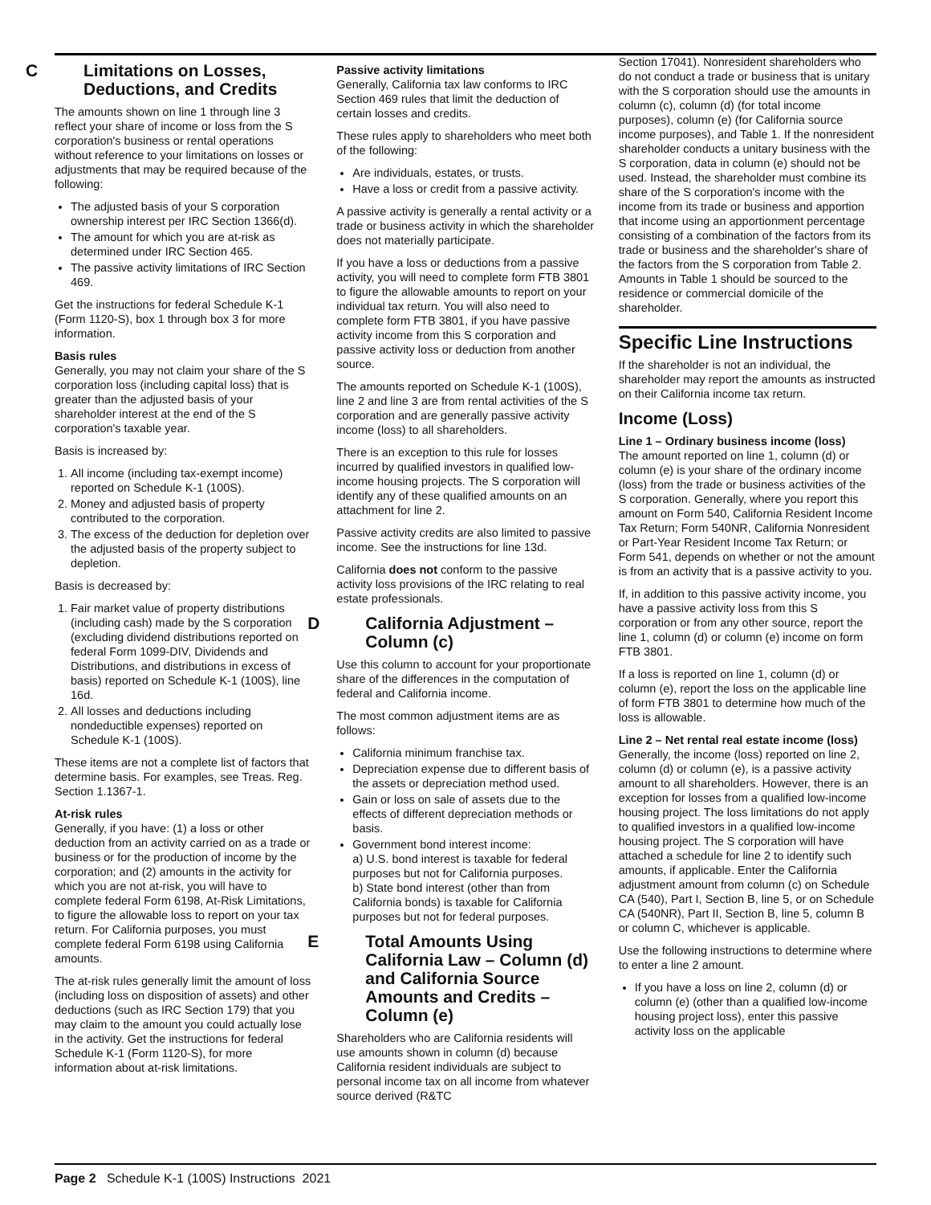C Limitations on Losses, Deductions, and Credits
The amounts shown on line 1 through line 3 reflect your share of income or loss from the S corporation's business or rental operations without reference to your limitations on losses or adjustments that may be required because of the following:
The adjusted basis of your S corporation ownership interest per IRC Section 1366(d).
The amount for which you are at-risk as determined under IRC Section 465.
The passive activity limitations of IRC Section 469.
Get the instructions for federal Schedule K-1 (Form 1120-S), box 1 through box 3 for more information.
Basis rules
Generally, you may not claim your share of the S corporation loss (including capital loss) that is greater than the adjusted basis of your shareholder interest at the end of the S corporation's taxable year.
Basis is increased by:
1. All income (including tax-exempt income) reported on Schedule K-1 (100S).
2. Money and adjusted basis of property contributed to the corporation.
3. The excess of the deduction for depletion over the adjusted basis of the property subject to depletion.
Basis is decreased by:
1. Fair market value of property distributions (including cash) made by the S corporation (excluding dividend distributions reported on federal Form 1099-DIV, Dividends and Distributions, and distributions in excess of basis) reported on Schedule K-1 (100S), line 16d.
2. All losses and deductions including nondeductible expenses) reported on Schedule K-1 (100S).
These items are not a complete list of factors that determine basis. For examples, see Treas. Reg. Section 1.1367-1.
At-risk rules
Generally, if you have: (1) a loss or other deduction from an activity carried on as a trade or business or for the production of income by the corporation; and (2) amounts in the activity for which you are not at-risk, you will have to complete federal Form 6198, At-Risk Limitations, to figure the allowable loss to report on your tax return. For California purposes, you must complete federal Form 6198 using California amounts.
The at-risk rules generally limit the amount of loss (including loss on disposition of assets) and other deductions (such as IRC Section 179) that you may claim to the amount you could actually lose in the activity. Get the instructions for federal Schedule K-1 (Form 1120-S), for more information about at-risk limitations.
Passive activity limitations
Generally, California tax law conforms to IRC Section 469 rules that limit the deduction of certain losses and credits.
These rules apply to shareholders who meet both of the following:
Are individuals, estates, or trusts.
Have a loss or credit from a passive activity.
A passive activity is generally a rental activity or a trade or business activity in which the shareholder does not materially participate.
If you have a loss or deductions from a passive activity, you will need to complete form FTB 3801 to figure the allowable amounts to report on your individual tax return. You will also need to complete form FTB 3801, if you have passive activity income from this S corporation and passive activity loss or deduction from another source.
The amounts reported on Schedule K-1 (100S), line 2 and line 3 are from rental activities of the S corporation and are generally passive activity income (loss) to all shareholders.
There is an exception to this rule for losses incurred by qualified investors in qualified low-income housing projects. The S corporation will identify any of these qualified amounts on an attachment for line 2.
Passive activity credits are also limited to passive income. See the instructions for line 13d.
California does not conform to the passive activity loss provisions of the IRC relating to real estate professionals.
D California Adjustment – Column (c)
Use this column to account for your proportionate share of the differences in the computation of federal and California income.
The most common adjustment items are as follows:
California minimum franchise tax.
Depreciation expense due to different basis of the assets or depreciation method used.
Gain or loss on sale of assets due to the effects of different depreciation methods or basis.
Government bond interest income:
a) U.S. bond interest is taxable for federal purposes but not for California purposes.
b) State bond interest (other than from California bonds) is taxable for California purposes but not for federal purposes.
E Total Amounts Using California Law – Column (d) and California Source Amounts and Credits – Column (e)
Shareholders who are California residents will use amounts shown in column (d) because California resident individuals are subject to personal income tax on all income from whatever source derived (R&TC
Section 17041). Nonresident shareholders who do not conduct a trade or business that is unitary with the S corporation should use the amounts in column (c), column (d) (for total income purposes), column (e) (for California source income purposes), and Table 1. If the nonresident shareholder conducts a unitary business with the S corporation, data in column (e) should not be used. Instead, the shareholder must combine its share of the S corporation's income with the income from its trade or business and apportion that income using an apportionment percentage consisting of a combination of the factors from its trade or business and the shareholder's share of the factors from the S corporation from Table 2. Amounts in Table 1 should be sourced to the residence or commercial domicile of the shareholder.
Specific Line Instructions
If the shareholder is not an individual, the shareholder may report the amounts as instructed on their California income tax return.
Income (Loss)
Line 1 – Ordinary business income (loss)
The amount reported on line 1, column (d) or column (e) is your share of the ordinary income (loss) from the trade or business activities of the S corporation. Generally, where you report this amount on Form 540, California Resident Income Tax Return; Form 540NR, California Nonresident or Part-Year Resident Income Tax Return; or Form 541, depends on whether or not the amount is from an activity that is a passive activity to you.
If, in addition to this passive activity income, you have a passive activity loss from this S corporation or from any other source, report the line 1, column (d) or column (e) income on form FTB 3801.
If a loss is reported on line 1, column (d) or column (e), report the loss on the applicable line of form FTB 3801 to determine how much of the loss is allowable.
Line 2 – Net rental real estate income (loss)
Generally, the income (loss) reported on line 2, column (d) or column (e), is a passive activity amount to all shareholders. However, there is an exception for losses from a qualified low-income housing project. The loss limitations do not apply to qualified investors in a qualified low-income housing project. The S corporation will have attached a schedule for line 2 to identify such amounts, if applicable. Enter the California adjustment amount from column (c) on Schedule CA (540), Part I, Section B, line 5, or on Schedule CA (540NR), Part II, Section B, line 5, column B or column C, whichever is applicable.
Use the following instructions to determine where to enter a line 2 amount.
If you have a loss on line 2, column (d) or column (e) (other than a qualified low-income housing project loss), enter this passive activity loss on the applicable
Page 2 Schedule K-1 (100S) Instructions 2021